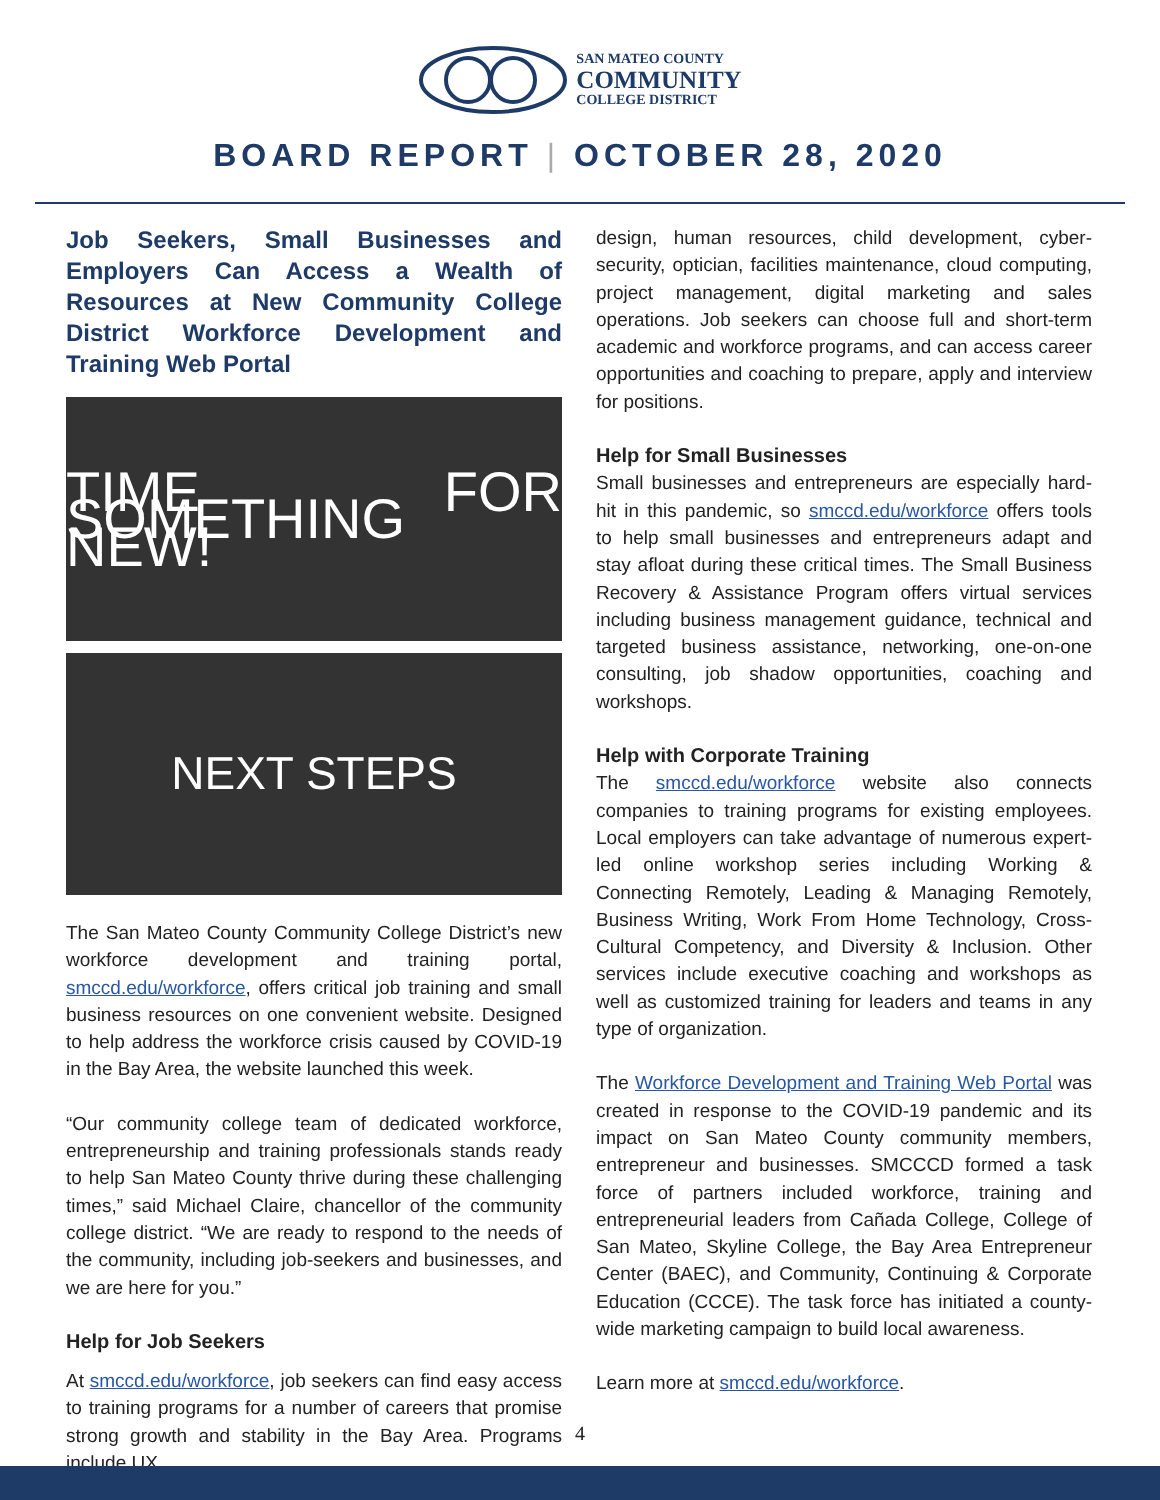SAN MATEO COUNTY
COMMUNITY
COLLEGE DISTRICT
BOARD REPORT | OCTOBER 28, 2020
Job Seekers, Small Businesses and Employers Can Access a Wealth of Resources at New Community College District Workforce Development and Training Web Portal
TIME FOR SOMETHING NEW!
NEXT STEPS
The San Mateo County Community College District’s new workforce development and training portal, smccd.edu/workforce, offers critical job training and small business resources on one convenient website. Designed to help address the workforce crisis caused by COVID-19 in the Bay Area, the website launched this week.
“Our community college team of dedicated workforce, entrepreneurship and training professionals stands ready to help San Mateo County thrive during these challenging times,” said Michael Claire, chancellor of the community college district. “We are ready to respond to the needs of the community, including job-seekers and businesses, and we are here for you.”
Help for Job Seekers
At smccd.edu/workforce, job seekers can find easy access to training programs for a number of careers that promise strong growth and stability in the Bay Area. Programs include UX
design, human resources, child development, cyber-security, optician, facilities maintenance, cloud computing, project management, digital marketing and sales operations. Job seekers can choose full and short-term academic and workforce programs, and can access career opportunities and coaching to prepare, apply and interview for positions.
Help for Small Businesses
Small businesses and entrepreneurs are especially hard-hit in this pandemic, so smccd.edu/workforce offers tools to help small businesses and entrepreneurs adapt and stay afloat during these critical times. The Small Business Recovery & Assistance Program offers virtual services including business management guidance, technical and targeted business assistance, networking, one-on-one consulting, job shadow opportunities, coaching and workshops.
Help with Corporate Training
The smccd.edu/workforce website also connects companies to training programs for existing employees. Local employers can take advantage of numerous expert-led online workshop series including Working & Connecting Remotely, Leading & Managing Remotely, Business Writing, Work From Home Technology, Cross-Cultural Competency, and Diversity & Inclusion. Other services include executive coaching and workshops as well as customized training for leaders and teams in any type of organization.
The Workforce Development and Training Web Portal was created in response to the COVID-19 pandemic and its impact on San Mateo County community members, entrepreneur and businesses. SMCCCD formed a task force of partners included workforce, training and entrepreneurial leaders from Cañada College, College of San Mateo, Skyline College, the Bay Area Entrepreneur Center (BAEC), and Community, Continuing & Corporate Education (CCCE). The task force has initiated a county-wide marketing campaign to build local awareness.
Learn more at smccd.edu/workforce.
4